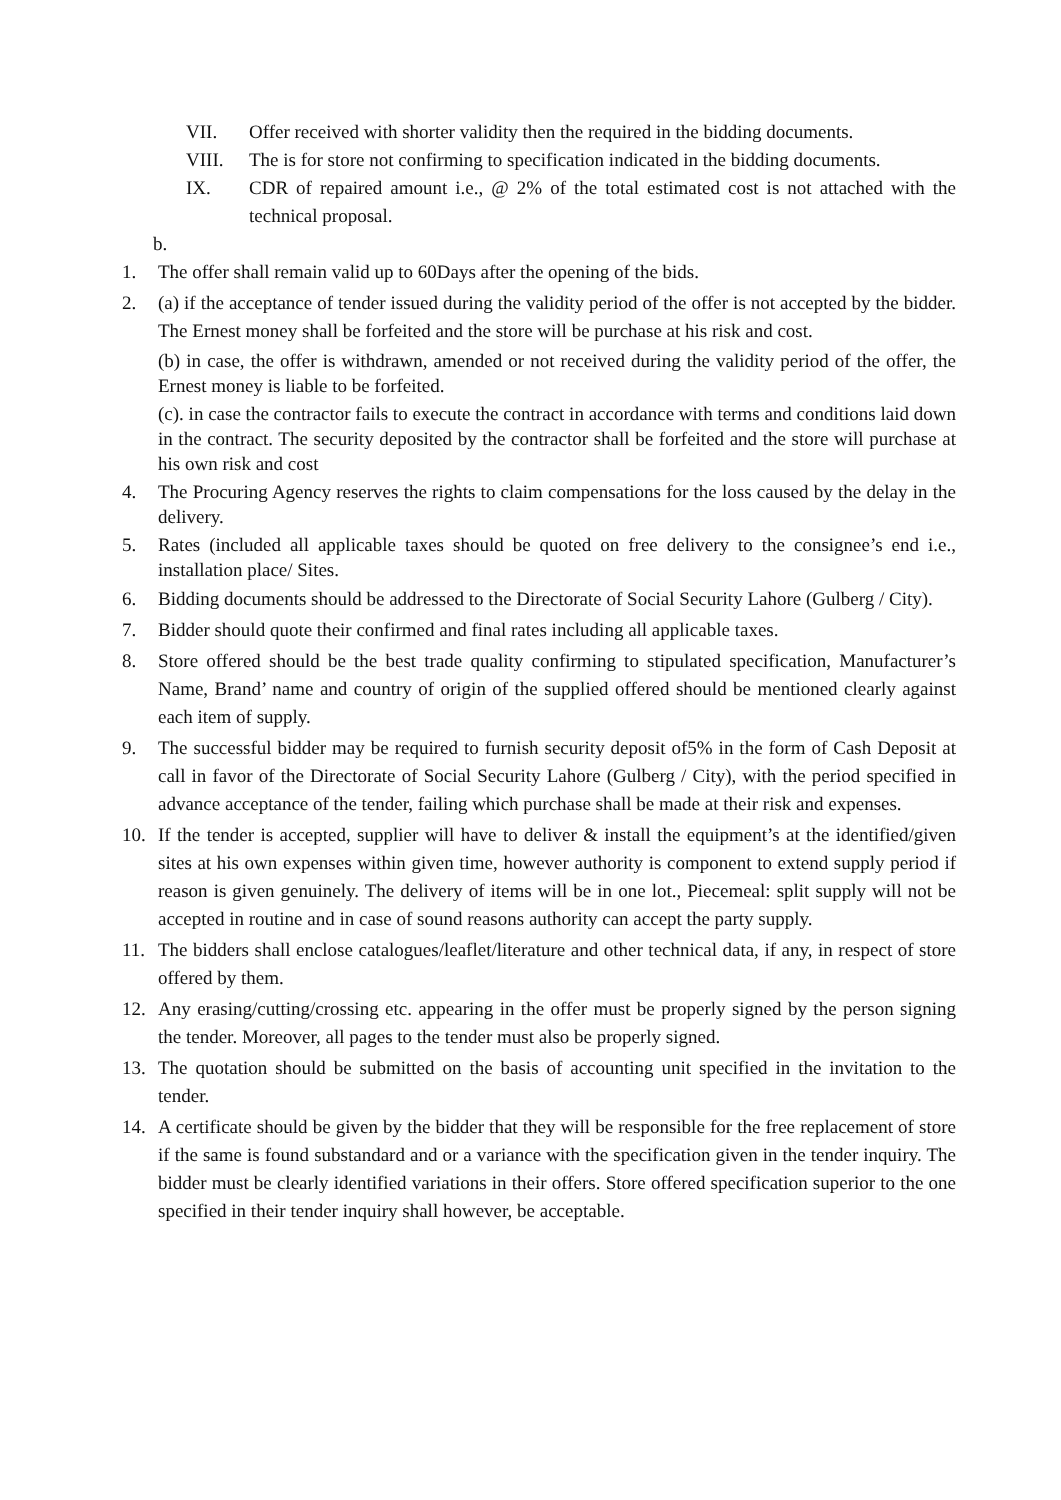VII. Offer received with shorter validity then the required in the bidding documents.
VIII. The is for store not confirming to specification indicated in the bidding documents.
IX. CDR of repaired amount i.e., @ 2% of the total estimated cost is not attached with the technical proposal.
b.
1. The offer shall remain valid up to 60Days after the opening of the bids.
2. (a) if the acceptance of tender issued during the validity period of the offer is not accepted by the bidder. The Ernest money shall be forfeited and the store will be purchase at his risk and cost.
(b) in case, the offer is withdrawn, amended or not received during the validity period of the offer, the Ernest money is liable to be forfeited.
(c). in case the contractor fails to execute the contract in accordance with terms and conditions laid down in the contract. The security deposited by the contractor shall be forfeited and the store will purchase at his own risk and cost
4. The Procuring Agency reserves the rights to claim compensations for the loss caused by the delay in the delivery.
5. Rates (included all applicable taxes should be quoted on free delivery to the consignee’s end i.e., installation place/ Sites.
6. Bidding documents should be addressed to the Directorate of Social Security Lahore (Gulberg / City).
7. Bidder should quote their confirmed and final rates including all applicable taxes.
8. Store offered should be the best trade quality confirming to stipulated specification, Manufacturer’s Name, Brand’ name and country of origin of the supplied offered should be mentioned clearly against each item of supply.
9. The successful bidder may be required to furnish security deposit of5% in the form of Cash Deposit at call in favor of the Directorate of Social Security Lahore (Gulberg / City), with the period specified in advance acceptance of the tender, failing which purchase shall be made at their risk and expenses.
10. If the tender is accepted, supplier will have to deliver & install the equipment’s at the identified/given sites at his own expenses within given time, however authority is component to extend supply period if reason is given genuinely. The delivery of items will be in one lot., Piecemeal: split supply will not be accepted in routine and in case of sound reasons authority can accept the party supply.
11. The bidders shall enclose catalogues/leaflet/literature and other technical data, if any, in respect of store offered by them.
12. Any erasing/cutting/crossing etc. appearing in the offer must be properly signed by the person signing the tender. Moreover, all pages to the tender must also be properly signed.
13. The quotation should be submitted on the basis of accounting unit specified in the invitation to the tender.
14. A certificate should be given by the bidder that they will be responsible for the free replacement of store if the same is found substandard and or a variance with the specification given in the tender inquiry. The bidder must be clearly identified variations in their offers. Store offered specification superior to the one specified in their tender inquiry shall however, be acceptable.